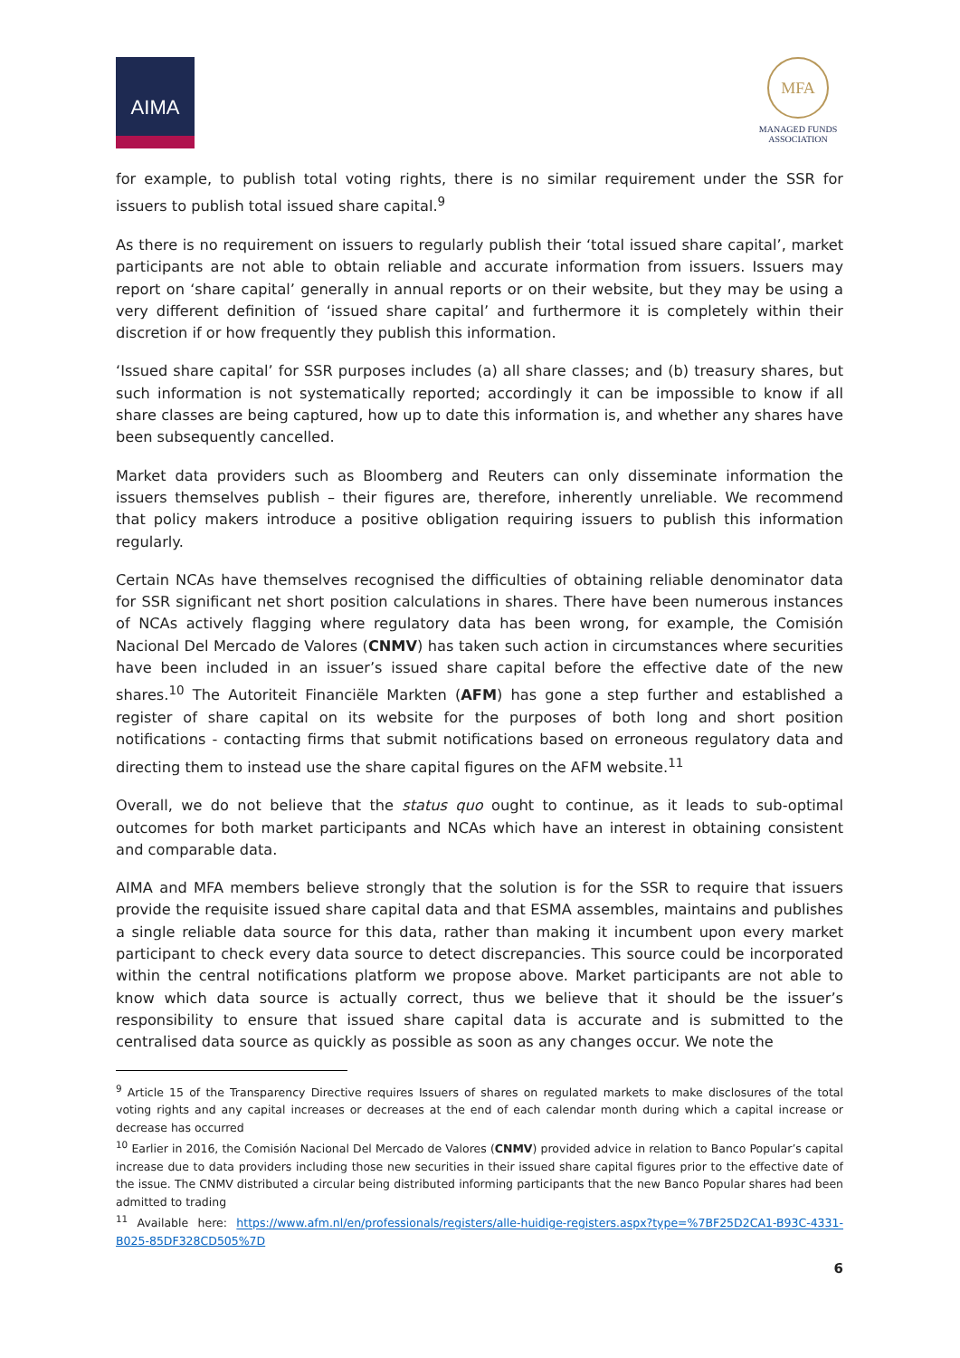AIMA
MFA
MANAGED FUNDS
ASSOCIATION
for example, to publish total voting rights, there is no similar requirement under the SSR for issuers to publish total issued share capital.<sup>9</sup>
As there is no requirement on issuers to regularly publish their ‘total issued share capital’, market participants are not able to obtain reliable and accurate information from issuers. Issuers may report on ‘share capital’ generally in annual reports or on their website, but they may be using a very different definition of ‘issued share capital’ and furthermore it is completely within their discretion if or how frequently they publish this information.
‘Issued share capital’ for SSR purposes includes (a) all share classes; and (b) treasury shares, but such information is not systematically reported; accordingly it can be impossible to know if all share classes are being captured, how up to date this information is, and whether any shares have been subsequently cancelled.
Market data providers such as Bloomberg and Reuters can only disseminate information the issuers themselves publish – their figures are, therefore, inherently unreliable. We recommend that policy makers introduce a positive obligation requiring issuers to publish this information regularly.
Certain NCAs have themselves recognised the difficulties of obtaining reliable denominator data for SSR significant net short position calculations in shares. There have been numerous instances of NCAs actively flagging where regulatory data has been wrong, for example, the Comisión Nacional Del Mercado de Valores (CNMV) has taken such action in circumstances where securities have been included in an issuer’s issued share capital before the effective date of the new shares.<sup>10</sup> The Autoriteit Financiële Markten (AFM) has gone a step further and established a register of share capital on its website for the purposes of both long and short position notifications - contacting firms that submit notifications based on erroneous regulatory data and directing them to instead use the share capital figures on the AFM website.<sup>11</sup>
Overall, we do not believe that the status quo ought to continue, as it leads to sub-optimal outcomes for both market participants and NCAs which have an interest in obtaining consistent and comparable data.
AIMA and MFA members believe strongly that the solution is for the SSR to require that issuers provide the requisite issued share capital data and that ESMA assembles, maintains and publishes a single reliable data source for this data, rather than making it incumbent upon every market participant to check every data source to detect discrepancies. This source could be incorporated within the central notifications platform we propose above. Market participants are not able to know which data source is actually correct, thus we believe that it should be the issuer’s responsibility to ensure that issued share capital data is accurate and is submitted to the centralised data source as quickly as possible as soon as any changes occur. We note the
<sup>9</sup> Article 15 of the Transparency Directive requires Issuers of shares on regulated markets to make disclosures of the total voting rights and any capital increases or decreases at the end of each calendar month during which a capital increase or decrease has occurred
<sup>10</sup> Earlier in 2016, the Comisión Nacional Del Mercado de Valores (CNMV) provided advice in relation to Banco Popular’s capital increase due to data providers including those new securities in their issued share capital figures prior to the effective date of the issue. The CNMV distributed a circular being distributed informing participants that the new Banco Popular shares had been admitted to trading
<sup>11</sup> Available here: https://www.afm.nl/en/professionals/registers/alle-huidige-registers.aspx?type=%7BF25D2CA1-B93C-4331-B025-85DF328CD505%7D
6